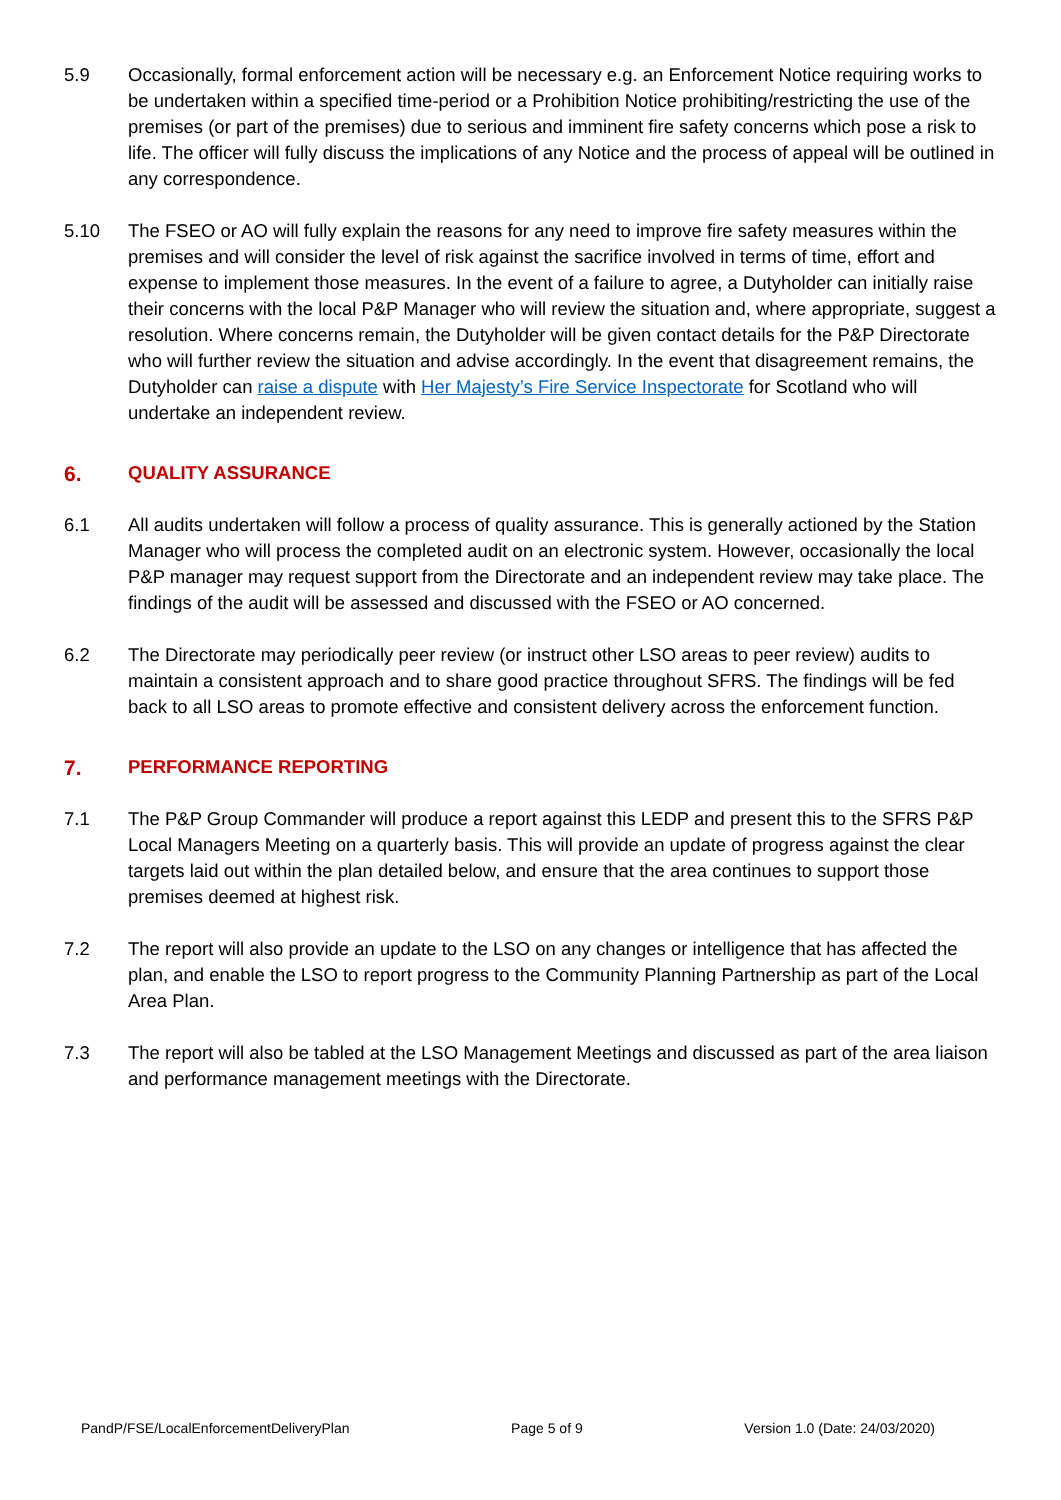5.9 Occasionally, formal enforcement action will be necessary e.g. an Enforcement Notice requiring works to be undertaken within a specified time-period or a Prohibition Notice prohibiting/restricting the use of the premises (or part of the premises) due to serious and imminent fire safety concerns which pose a risk to life. The officer will fully discuss the implications of any Notice and the process of appeal will be outlined in any correspondence.
5.10 The FSEO or AO will fully explain the reasons for any need to improve fire safety measures within the premises and will consider the level of risk against the sacrifice involved in terms of time, effort and expense to implement those measures. In the event of a failure to agree, a Dutyholder can initially raise their concerns with the local P&P Manager who will review the situation and, where appropriate, suggest a resolution. Where concerns remain, the Dutyholder will be given contact details for the P&P Directorate who will further review the situation and advise accordingly. In the event that disagreement remains, the Dutyholder can raise a dispute with Her Majesty’s Fire Service Inspectorate for Scotland who will undertake an independent review.
6. QUALITY ASSURANCE
6.1 All audits undertaken will follow a process of quality assurance. This is generally actioned by the Station Manager who will process the completed audit on an electronic system. However, occasionally the local P&P manager may request support from the Directorate and an independent review may take place. The findings of the audit will be assessed and discussed with the FSEO or AO concerned.
6.2 The Directorate may periodically peer review (or instruct other LSO areas to peer review) audits to maintain a consistent approach and to share good practice throughout SFRS. The findings will be fed back to all LSO areas to promote effective and consistent delivery across the enforcement function.
7. PERFORMANCE REPORTING
7.1 The P&P Group Commander will produce a report against this LEDP and present this to the SFRS P&P Local Managers Meeting on a quarterly basis. This will provide an update of progress against the clear targets laid out within the plan detailed below, and ensure that the area continues to support those premises deemed at highest risk.
7.2 The report will also provide an update to the LSO on any changes or intelligence that has affected the plan, and enable the LSO to report progress to the Community Planning Partnership as part of the Local Area Plan.
7.3 The report will also be tabled at the LSO Management Meetings and discussed as part of the area liaison and performance management meetings with the Directorate.
PandP/FSE/LocalEnforcementDeliveryPlan Page 5 of 9 Version 1.0 (Date: 24/03/2020)